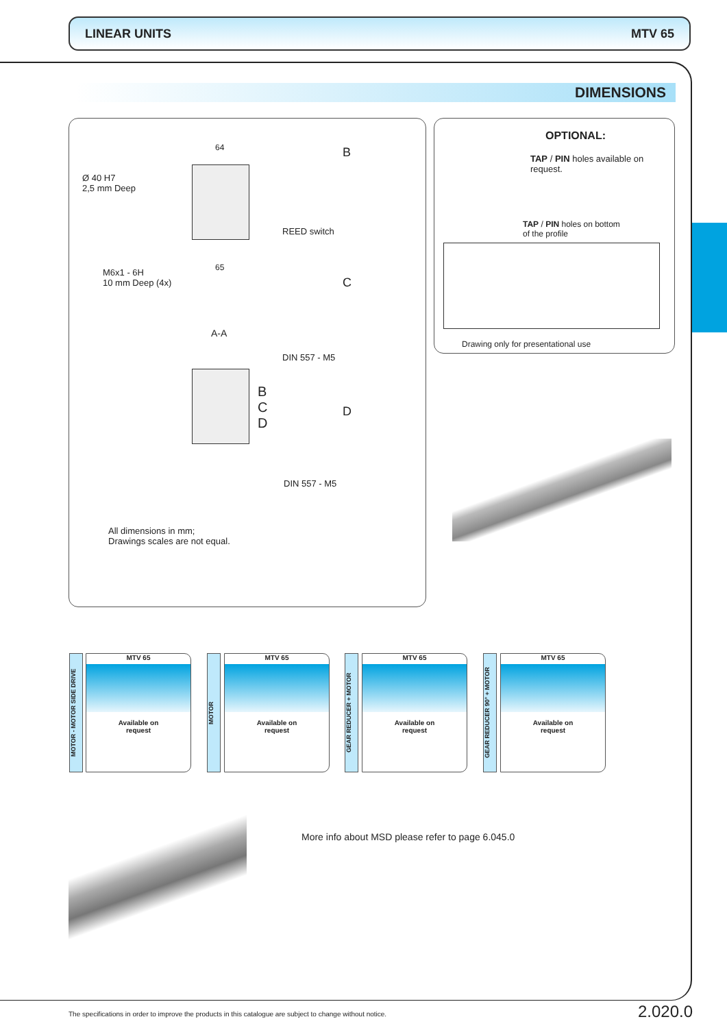LINEAR UNITS MTV 65
DIMENSIONS
Ø 40 H7
2,5 mm Deep
M6x1 - 6H
10 mm Deep (4x)
64
65
B
REED switch
C
DIN 557 - M5
A-A
B
C
D
D
DIN 557 - M5
All dimensions in mm;
Drawings scales are not equal.
OPTIONAL:
TAP / PIN holes available on
request.
TAP / PIN holes on bottom
of the profile
Drawing only for presentational use
MOTOR - MOTOR SIDE DRIVE
MTV 65
Available on
request
MOTOR
MTV 65
Available on
request
GEAR REDUCER + MOTOR
MTV 65
Available on
request
GEAR REDUCER 90° + MOTOR
MTV 65
Available on
request
More info about MSD please refer to page 6.045.0
The specifications in order to improve the products in this catalogue are subject to change without notice.
2.020.0